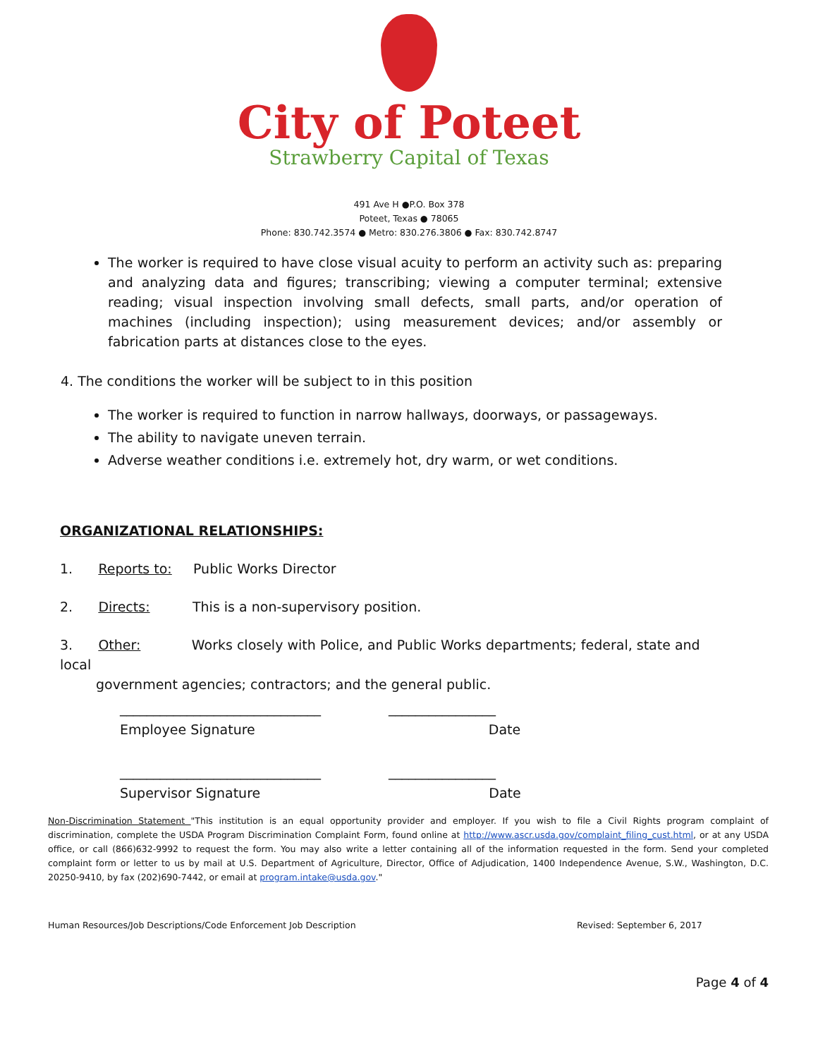City of Poteet
Strawberry Capital of Texas
491 Ave H ●P.O. Box 378
Poteet, Texas ● 78065
Phone: 830.742.3574 ● Metro: 830.276.3806 ● Fax: 830.742.8747
The worker is required to have close visual acuity to perform an activity such as: preparing and analyzing data and figures; transcribing; viewing a computer terminal; extensive reading; visual inspection involving small defects, small parts, and/or operation of machines (including inspection); using measurement devices; and/or assembly or fabrication parts at distances close to the eyes.
4. The conditions the worker will be subject to in this position
The worker is required to function in narrow hallways, doorways, or passageways.
The ability to navigate uneven terrain.
Adverse weather conditions i.e. extremely hot, dry warm, or wet conditions.
ORGANIZATIONAL RELATIONSHIPS:
1. Reports to: Public Works Director
2. Directs: This is a non-supervisory position.
3. Other: Works closely with Police, and Public Works departments; federal, state and local
government agencies; contractors; and the general public.
______________________________ ________________
Employee Signature Date
______________________________ ________________
Supervisor Signature Date
Non-Discrimination Statement "This institution is an equal opportunity provider and employer. If you wish to file a Civil Rights program complaint of discrimination, complete the USDA Program Discrimination Complaint Form, found online at http://www.ascr.usda.gov/complaint_filing_cust.html, or at any USDA office, or call (866)632-9992 to request the form. You may also write a letter containing all of the information requested in the form. Send your completed complaint form or letter to us by mail at U.S. Department of Agriculture, Director, Office of Adjudication, 1400 Independence Avenue, S.W., Washington, D.C. 20250-9410, by fax (202)690-7442, or email at program.intake@usda.gov."
Human Resources/Job Descriptions/Code Enforcement Job Description
Revised: September 6, 2017
Page 4 of 4